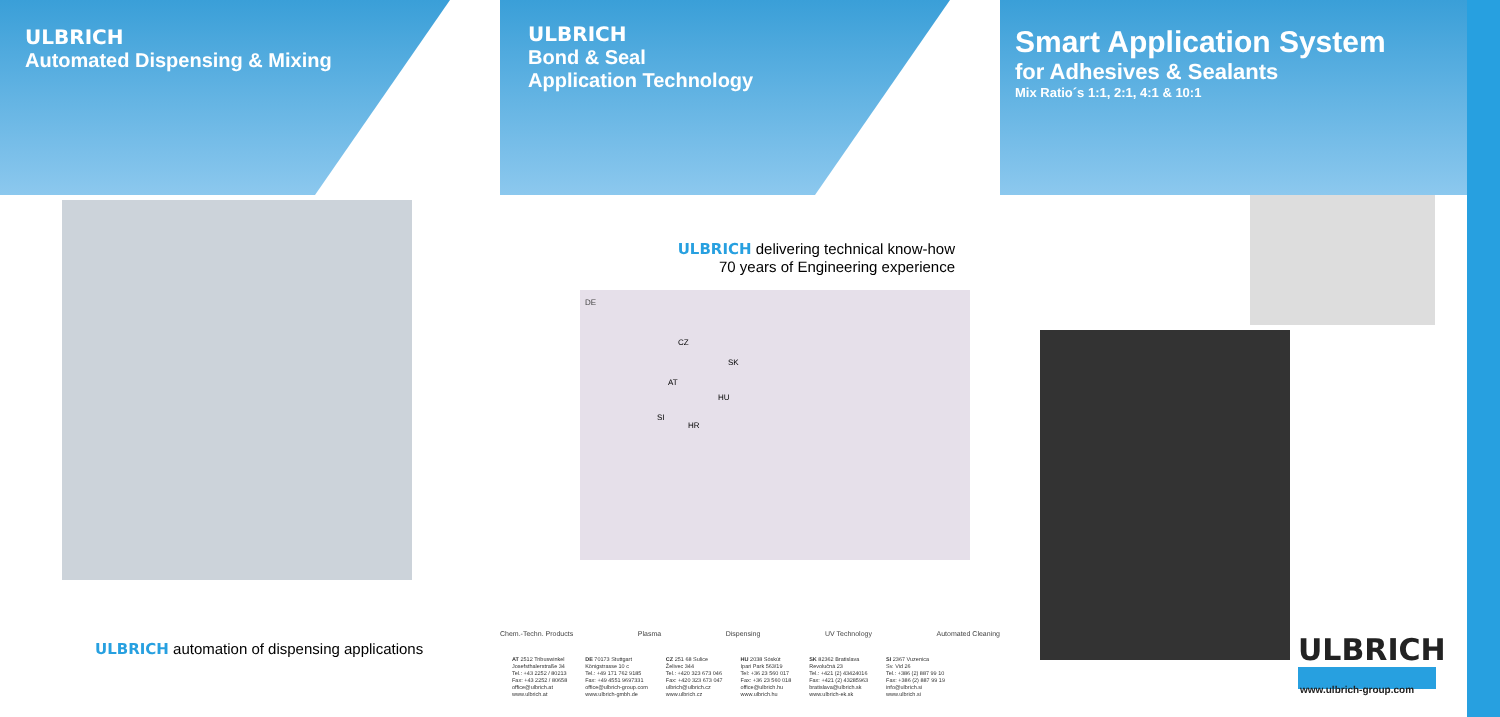ULBRICH
Automated Dispensing & Mixing
ULBRICH
Bond & Seal
Application Technology
Smart Application System
for Adhesives & Sealants
Mix Ratio´s 1:1, 2:1, 4:1 & 10:1
ULBRICH automation of dispensing applications
ULBRICH delivering technical know-how
70 years of Engineering experience
DE
CZ
SK
AT
HU
SI
HR
Chem.-Techn. Products Plasma Dispensing UV Technology Automated Cleaning
AT 2512 Tribuswinkel
Josefsthalerstraße 34
Tel.: +43 2252 / 80213
Fax: +43 2252 / 80658
office@ulbrich.at
www.ulbrich.at
DE 70173 Stuttgart
Königstrasse 10 c
Tel.: +49 171 762 9185
Fax: +49 4551 9697331
office@ulbrich-group.com
www.ulbrich-gmbh.de
CZ 251 68 Sulice
Želivec 344
Tel.: +420 323 673 046
Fax: +420 323 673 047
ulbrich@ulbrich.cz
www.ulbrich.cz
HU 2038 Sóskút
Ipari Park 563/19
Tel: +36 23 560 017
Fax: +36 23 560 018
office@ulbrich.hu
www.ulbrich.hu
SK 82362 Bratislava
Revolučná 23
Tel.: +421 (2) 43424016
Fax: +421 (2) 43285963
bratislava@ulbrich.sk
www.ulbrich-ek.sk
SI 2367 Vuzenica
Sv. Vid 26
Tel.: +386 (2) 887 99 10
Fax: +386 (2) 887 99 19
info@ulbrich.si
www.ulbrich.si
ULBRICH
www.ulbrich-group.com